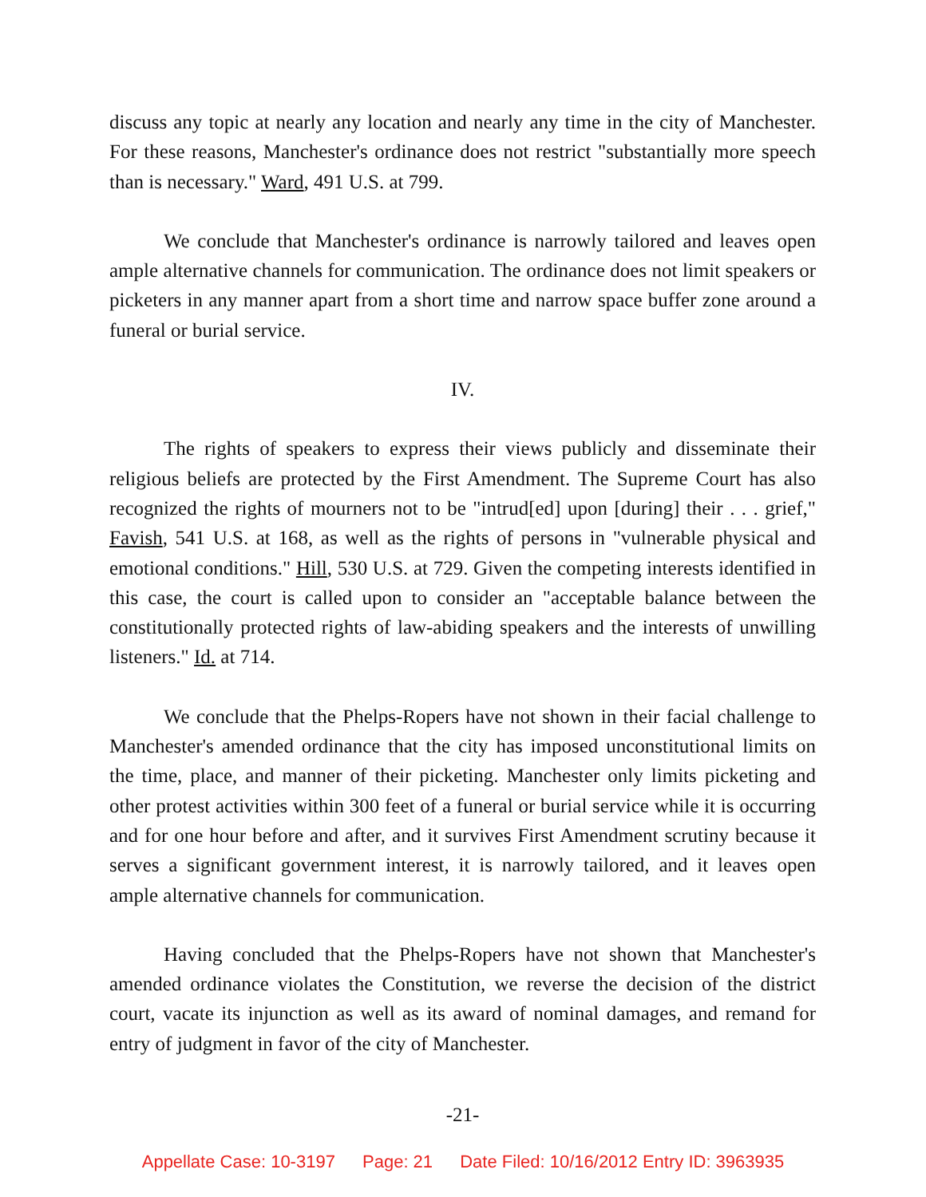discuss any topic at nearly any location and nearly any time in the city of Manchester. For these reasons, Manchester's ordinance does not restrict "substantially more speech than is necessary." Ward, 491 U.S. at 799.
We conclude that Manchester's ordinance is narrowly tailored and leaves open ample alternative channels for communication. The ordinance does not limit speakers or picketers in any manner apart from a short time and narrow space buffer zone around a funeral or burial service.
IV.
The rights of speakers to express their views publicly and disseminate their religious beliefs are protected by the First Amendment. The Supreme Court has also recognized the rights of mourners not to be "intrud[ed] upon [during] their . . . grief," Favish, 541 U.S. at 168, as well as the rights of persons in "vulnerable physical and emotional conditions." Hill, 530 U.S. at 729. Given the competing interests identified in this case, the court is called upon to consider an "acceptable balance between the constitutionally protected rights of law-abiding speakers and the interests of unwilling listeners." Id. at 714.
We conclude that the Phelps-Ropers have not shown in their facial challenge to Manchester's amended ordinance that the city has imposed unconstitutional limits on the time, place, and manner of their picketing. Manchester only limits picketing and other protest activities within 300 feet of a funeral or burial service while it is occurring and for one hour before and after, and it survives First Amendment scrutiny because it serves a significant government interest, it is narrowly tailored, and it leaves open ample alternative channels for communication.
Having concluded that the Phelps-Ropers have not shown that Manchester's amended ordinance violates the Constitution, we reverse the decision of the district court, vacate its injunction as well as its award of nominal damages, and remand for entry of judgment in favor of the city of Manchester.
-21-
Appellate Case: 10-3197 Page: 21 Date Filed: 10/16/2012 Entry ID: 3963935